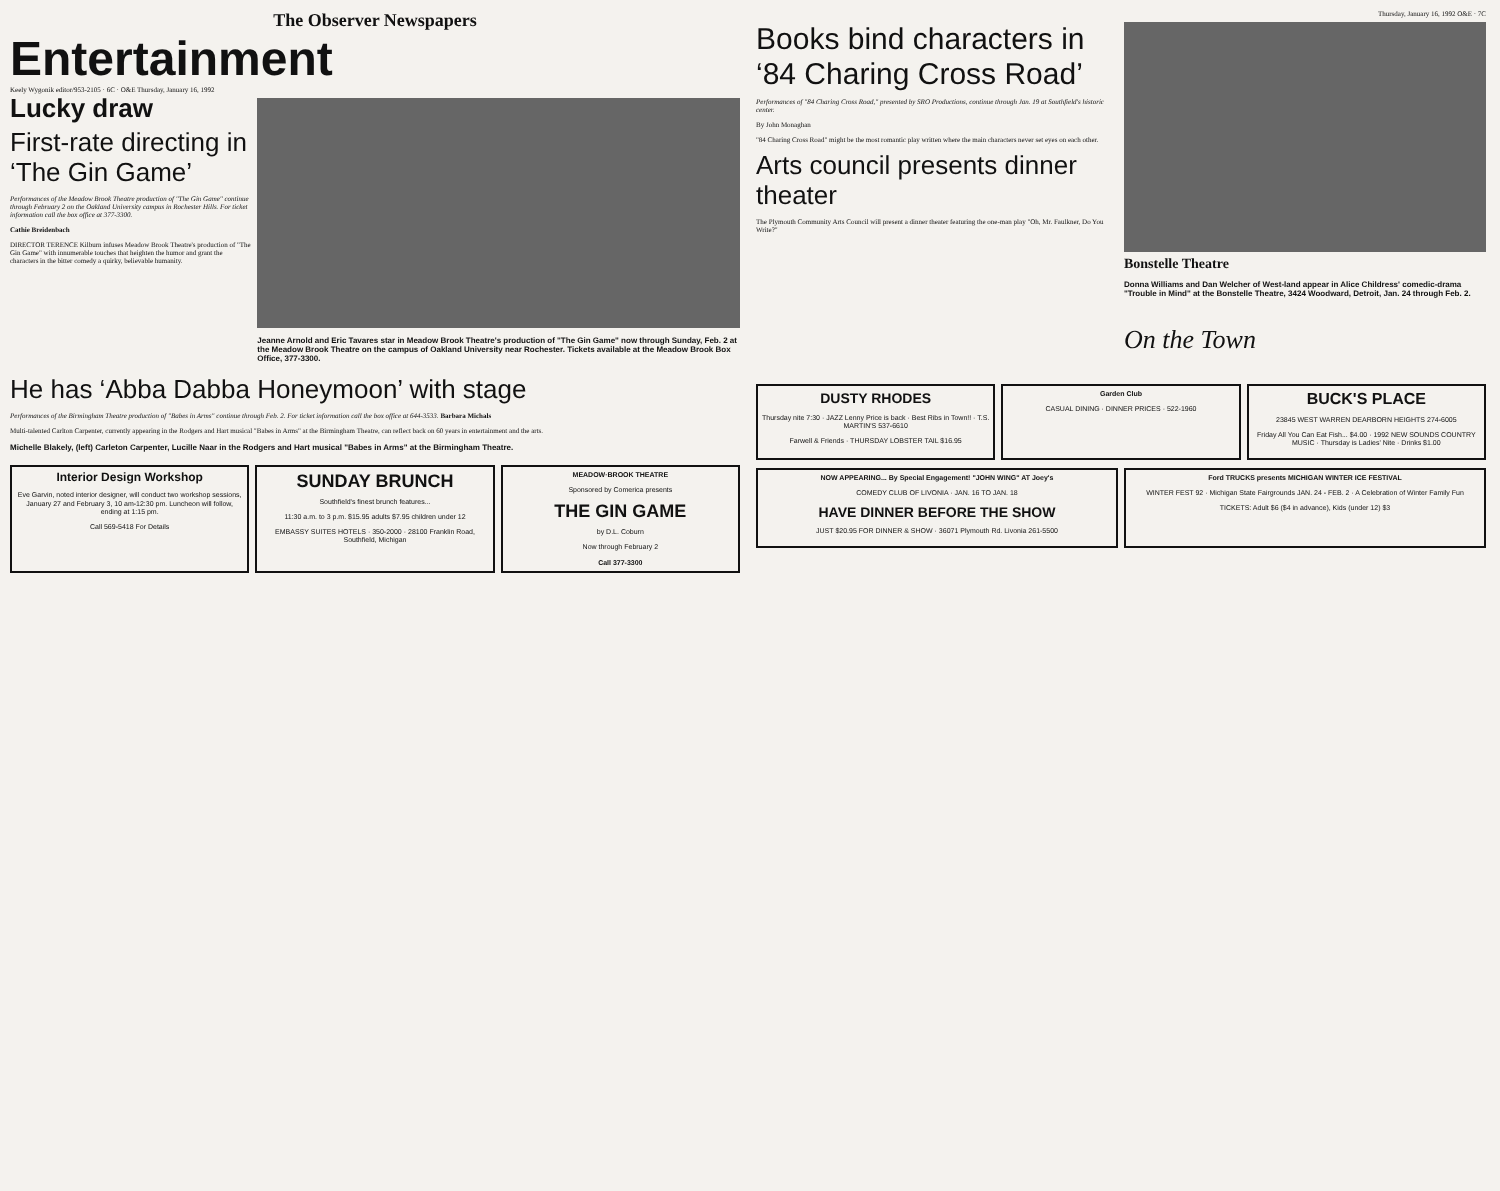The Observer Newspapers
Entertainment
Keely Wygonik editor/953-2105 · 6C · O&E Thursday, January 16, 1992
Lucky draw
First-rate directing in ‘The Gin Game’
Performances of the Meadow Brook Theatre production of "The Gin Game" continue through February 2 on the Oakland University campus in Rochester Hills. For ticket information call the box office at 377-3300.
Cathie Breidenbach
DIRECTOR TERENCE Kilburn infuses Meadow Brook Theatre's production of "The Gin Game" with innumerable touches that heighten the humor and grant the characters in the bitter comedy a quirky, believable humanity.
Jeanne Arnold and Eric Tavares star in Meadow Brook Theatre's production of "The Gin Game" now through Sunday, Feb. 2 at the Meadow Brook Theatre on the campus of Oakland University near Rochester. Tickets available at the Meadow Brook Box Office, 377-3300.
He has ‘Abba Dabba Honeymoon’ with stage
Performances of the Birmingham Theatre production of "Babes in Arms" continue through Feb. 2. For ticket information call the box office at 644-3533. Barbara Michals
Multi-talented Carlton Carpenter, currently appearing in the Rodgers and Hart musical "Babes in Arms" at the Birmingham Theatre, can reflect back on 60 years in entertainment and the arts.
Michelle Blakely, (left) Carleton Carpenter, Lucille Naar in the Rodgers and Hart musical "Babes in Arms" at the Birmingham Theatre.
Interior Design Workshop
Eve Garvin, noted interior designer, will conduct two workshop sessions, January 27 and February 3, 10 am-12:30 pm. Luncheon will follow, ending at 1:15 pm.
Call 569-5418 For Details
SUNDAY BRUNCH
Southfield's finest brunch features...
11:30 a.m. to 3 p.m. $15.95 adults $7.95 children under 12
EMBASSY SUITES HOTELS · 350-2000 · 28100 Franklin Road, Southfield, Michigan
MEADOW·BROOK THEATRE
Sponsored by Comerica presents
THE GIN GAME
by D.L. Coburn
Now through February 2
Call 377-3300
Thursday, January 16, 1992 O&E · 7C
Books bind characters in ‘84 Charing Cross Road’
Performances of "84 Charing Cross Road," presented by SRO Productions, continue through Jan. 19 at Southfield's historic center.
By John Monaghan
"84 Charing Cross Road" might be the most romantic play written where the main characters never set eyes on each other.
Arts council presents dinner theater
The Plymouth Community Arts Council will present a dinner theater featuring the one-man play "Oh, Mr. Faulkner, Do You Write?"
Bonstelle Theatre
Donna Williams and Dan Welcher of West-land appear in Alice Childress' comedic-drama "Trouble in Mind" at the Bonstelle Theatre, 3424 Woodward, Detroit, Jan. 24 through Feb. 2.
On the Town
DUSTY RHODES
Thursday nite 7:30 · JAZZ Lenny Price is back · Best Ribs in Town!! · T.S. MARTIN'S 537-6610
Farwell & Friends · THURSDAY LOBSTER TAIL $16.95
Garden Club
CASUAL DINING · DINNER PRICES · 522-1960
BUCK'S PLACE
23845 WEST WARREN DEARBORN HEIGHTS 274-6005
Friday All You Can Eat Fish... $4.00 · 1992 NEW SOUNDS COUNTRY MUSIC · Thursday is Ladies' Nite · Drinks $1.00
NOW APPEARING... By Special Engagement! "JOHN WING" AT Joey's
COMEDY CLUB OF LIVONIA · JAN. 16 TO JAN. 18
HAVE DINNER BEFORE THE SHOW
JUST $20.95 FOR DINNER & SHOW · 36071 Plymouth Rd. Livonia 261-5500
Ford TRUCKS presents MICHIGAN WINTER ICE FESTIVAL
WINTER FEST 92 · Michigan State Fairgrounds JAN. 24 - FEB. 2 · A Celebration of Winter Family Fun
TICKETS: Adult $6 ($4 in advance), Kids (under 12) $3